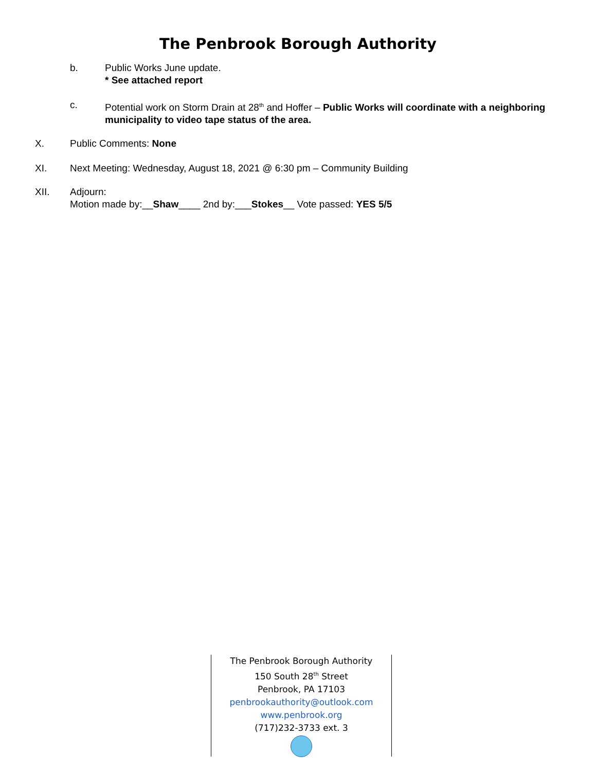The Penbrook Borough Authority
b. Public Works June update.
* See attached report
c. Potential work on Storm Drain at 28<sup>th</sup> and Hoffer – Public Works will coordinate with a neighboring municipality to video tape status of the area.
X. Public Comments: None
XI. Next Meeting: Wednesday, August 18, 2021 @ 6:30 pm – Community Building
XII. Adjourn:
Motion made by:__Shaw____ 2nd by:___Stokes__ Vote passed: YES 5/5
The Penbrook Borough Authority
150 South 28<sup>th</sup> Street
Penbrook, PA 17103
penbrookauthority@outlook.com
www.penbrook.org
(717)232-3733 ext. 3